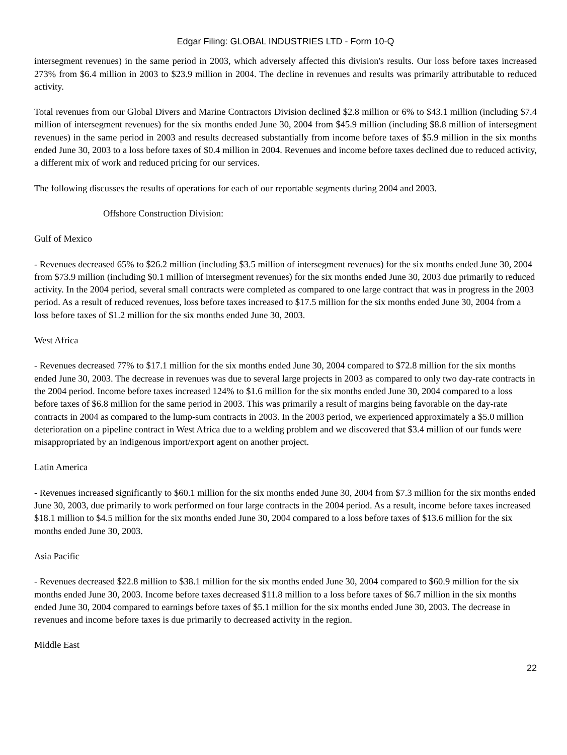Edgar Filing: GLOBAL INDUSTRIES LTD - Form 10-Q
intersegment revenues) in the same period in 2003, which adversely affected this division's results. Our loss before taxes increased 273% from $6.4 million in 2003 to $23.9 million in 2004. The decline in revenues and results was primarily attributable to reduced activity.
Total revenues from our Global Divers and Marine Contractors Division declined $2.8 million or 6% to $43.1 million (including $7.4 million of intersegment revenues) for the six months ended June 30, 2004 from $45.9 million (including $8.8 million of intersegment revenues) in the same period in 2003 and results decreased substantially from income before taxes of $5.9 million in the six months ended June 30, 2003 to a loss before taxes of $0.4 million in 2004. Revenues and income before taxes declined due to reduced activity, a different mix of work and reduced pricing for our services.
The following discusses the results of operations for each of our reportable segments during 2004 and 2003.
Offshore Construction Division:
Gulf of Mexico
- Revenues decreased 65% to $26.2 million (including $3.5 million of intersegment revenues) for the six months ended June 30, 2004 from $73.9 million (including $0.1 million of intersegment revenues) for the six months ended June 30, 2003 due primarily to reduced activity. In the 2004 period, several small contracts were completed as compared to one large contract that was in progress in the 2003 period. As a result of reduced revenues, loss before taxes increased to $17.5 million for the six months ended June 30, 2004 from a loss before taxes of $1.2 million for the six months ended June 30, 2003.
West Africa
- Revenues decreased 77% to $17.1 million for the six months ended June 30, 2004 compared to $72.8 million for the six months ended June 30, 2003. The decrease in revenues was due to several large projects in 2003 as compared to only two day-rate contracts in the 2004 period. Income before taxes increased 124% to $1.6 million for the six months ended June 30, 2004 compared to a loss before taxes of $6.8 million for the same period in 2003. This was primarily a result of margins being favorable on the day-rate contracts in 2004 as compared to the lump-sum contracts in 2003. In the 2003 period, we experienced approximately a $5.0 million deterioration on a pipeline contract in West Africa due to a welding problem and we discovered that $3.4 million of our funds were misappropriated by an indigenous import/export agent on another project.
Latin America
- Revenues increased significantly to $60.1 million for the six months ended June 30, 2004 from $7.3 million for the six months ended June 30, 2003, due primarily to work performed on four large contracts in the 2004 period. As a result, income before taxes increased $18.1 million to $4.5 million for the six months ended June 30, 2004 compared to a loss before taxes of $13.6 million for the six months ended June 30, 2003.
Asia Pacific
- Revenues decreased $22.8 million to $38.1 million for the six months ended June 30, 2004 compared to $60.9 million for the six months ended June 30, 2003. Income before taxes decreased $11.8 million to a loss before taxes of $6.7 million in the six months ended June 30, 2004 compared to earnings before taxes of $5.1 million for the six months ended June 30, 2003. The decrease in revenues and income before taxes is due primarily to decreased activity in the region.
Middle East
22